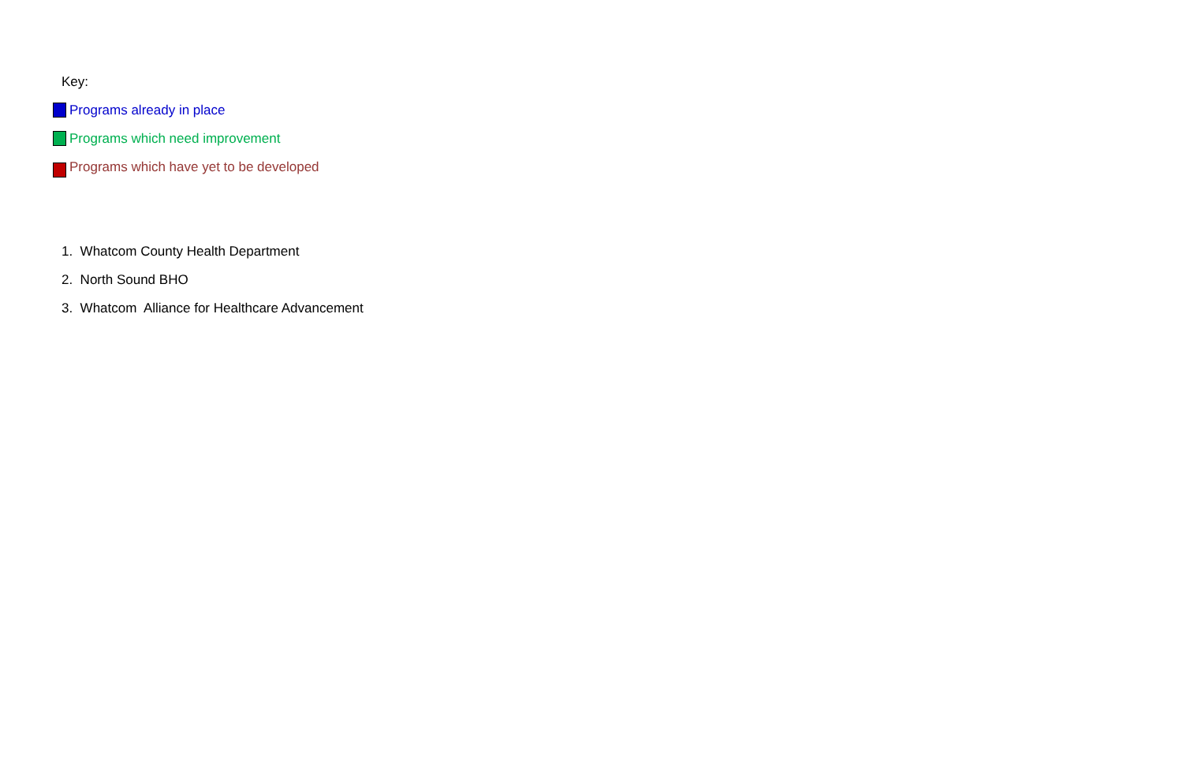Key:
Programs already in place
Programs which need improvement
Programs which have yet to be developed
1. Whatcom County Health Department
2. North Sound BHO
3. Whatcom Alliance for Healthcare Advancement